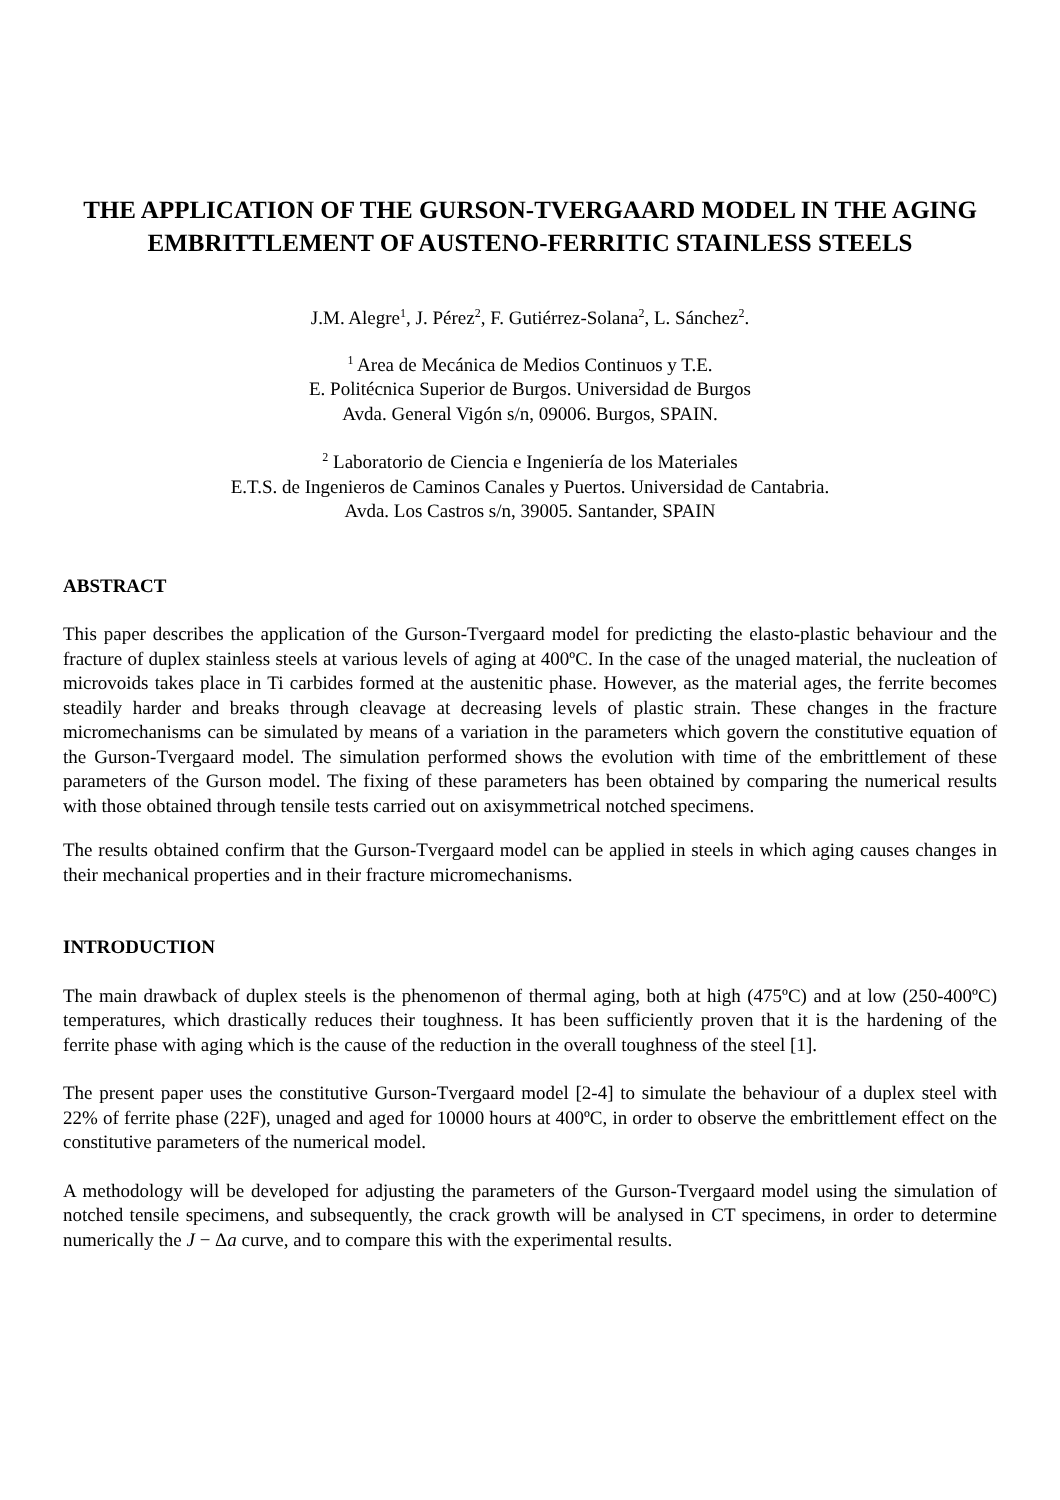THE APPLICATION OF THE GURSON-TVERGAARD MODEL IN THE AGING EMBRITTLEMENT OF AUSTENO-FERRITIC STAINLESS STEELS
J.M. Alegre<sup>1</sup>, J. Pérez<sup>2</sup>, F. Gutiérrez-Solana<sup>2</sup>, L. Sánchez<sup>2</sup>.
<sup>1</sup> Area de Mecánica de Medios Continuos y T.E.
E. Politécnica Superior de Burgos. Universidad de Burgos
Avda. General Vigón s/n, 09006. Burgos, SPAIN.
<sup>2</sup> Laboratorio de Ciencia e Ingeniería de los Materiales
E.T.S. de Ingenieros de Caminos Canales y Puertos. Universidad de Cantabria.
Avda. Los Castros s/n, 39005. Santander, SPAIN
ABSTRACT
This paper describes the application of the Gurson-Tvergaard model for predicting the elasto-plastic behaviour and the fracture of duplex stainless steels at various levels of aging at 400ºC. In the case of the unaged material, the nucleation of microvoids takes place in Ti carbides formed at the austenitic phase. However, as the material ages, the ferrite becomes steadily harder and breaks through cleavage at decreasing levels of plastic strain. These changes in the fracture micromechanisms can be simulated by means of a variation in the parameters which govern the constitutive equation of the Gurson-Tvergaard model. The simulation performed shows the evolution with time of the embrittlement of these parameters of the Gurson model. The fixing of these parameters has been obtained by comparing the numerical results with those obtained through tensile tests carried out on axisymmetrical notched specimens.
The results obtained confirm that the Gurson-Tvergaard model can be applied in steels in which aging causes changes in their mechanical properties and in their fracture micromechanisms.
INTRODUCTION
The main drawback of duplex steels is the phenomenon of thermal aging, both at high (475ºC) and at low (250-400ºC) temperatures, which drastically reduces their toughness. It has been sufficiently proven that it is the hardening of the ferrite phase with aging which is the cause of the reduction in the overall toughness of the steel [1].
The present paper uses the constitutive Gurson-Tvergaard model [2-4] to simulate the behaviour of a duplex steel with 22% of ferrite phase (22F), unaged and aged for 10000 hours at 400ºC, in order to observe the embrittlement effect on the constitutive parameters of the numerical model.
A methodology will be developed for adjusting the parameters of the Gurson-Tvergaard model using the simulation of notched tensile specimens, and subsequently, the crack growth will be analysed in CT specimens, in order to determine numerically the J − Δa curve, and to compare this with the experimental results.